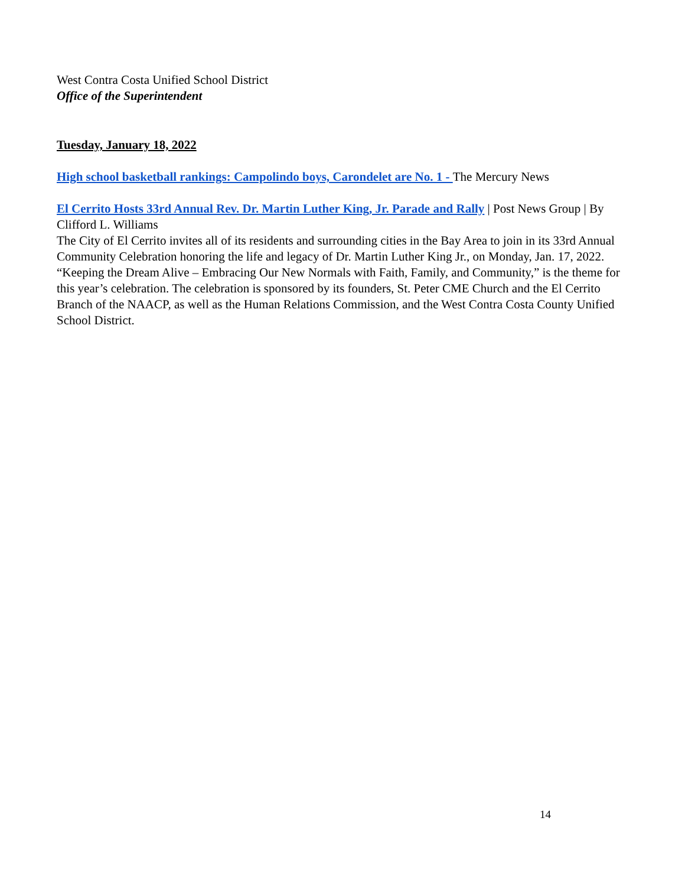West Contra Costa Unified School District
Office of the Superintendent
Tuesday, January 18, 2022
High school basketball rankings: Campolindo boys, Carondelet are No. 1 - The Mercury News
El Cerrito Hosts 33rd Annual Rev. Dr. Martin Luther King, Jr. Parade and Rally | Post News Group | By Clifford L. Williams
The City of El Cerrito invites all of its residents and surrounding cities in the Bay Area to join in its 33rd Annual Community Celebration honoring the life and legacy of Dr. Martin Luther King Jr., on Monday, Jan. 17, 2022. “Keeping the Dream Alive – Embracing Our New Normals with Faith, Family, and Community,” is the theme for this year’s celebration. The celebration is sponsored by its founders, St. Peter CME Church and the El Cerrito Branch of the NAACP, as well as the Human Relations Commission, and the West Contra Costa County Unified School District.
14